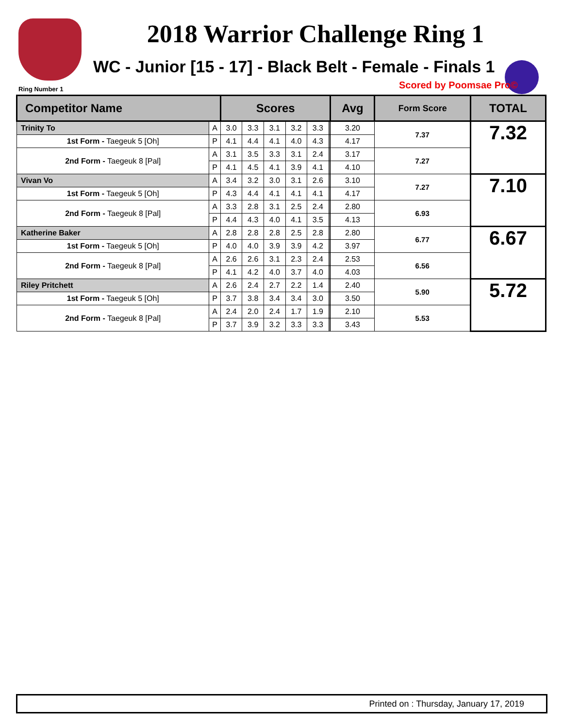2018 Warrior Challenge Ring 1
WC - Junior [15 - 17] - Black Belt - Female - Finals 1
Ring Number 1 Scored by Poomsae Pro©
| Competitor Name | | Scores | | | | | | | Avg | Form Score | TOTAL |
| --- | --- | --- | --- | --- | --- | --- | --- | --- | --- | --- | --- |
| Trinity To | A | 3.0 | 3.3 | 3.1 | 3.2 | 3.3 | | | 3.20 | 7.37 | 7.32 |
| 1st Form - Taegeuk 5 [Oh] | P | 4.1 | 4.4 | 4.1 | 4.0 | 4.3 | | | 4.17 | | |
| 2nd Form - Taegeuk 8 [Pal] | A | 3.1 | 3.5 | 3.3 | 3.1 | 2.4 | | | 3.17 | 7.27 | |
| | P | 4.1 | 4.5 | 4.1 | 3.9 | 4.1 | | | 4.10 | | |
| Vivan Vo | A | 3.4 | 3.2 | 3.0 | 3.1 | 2.6 | | | 3.10 | 7.27 | 7.10 |
| 1st Form - Taegeuk 5 [Oh] | P | 4.3 | 4.4 | 4.1 | 4.1 | 4.1 | | | 4.17 | | |
| 2nd Form - Taegeuk 8 [Pal] | A | 3.3 | 2.8 | 3.1 | 2.5 | 2.4 | | | 2.80 | 6.93 | |
| | P | 4.4 | 4.3 | 4.0 | 4.1 | 3.5 | | | 4.13 | | |
| Katherine Baker | A | 2.8 | 2.8 | 2.8 | 2.5 | 2.8 | | | 2.80 | 6.77 | 6.67 |
| 1st Form - Taegeuk 5 [Oh] | P | 4.0 | 4.0 | 3.9 | 3.9 | 4.2 | | | 3.97 | | |
| 2nd Form - Taegeuk 8 [Pal] | A | 2.6 | 2.6 | 3.1 | 2.3 | 2.4 | | | 2.53 | 6.56 | |
| | P | 4.1 | 4.2 | 4.0 | 3.7 | 4.0 | | | 4.03 | | |
| Riley Pritchett | A | 2.6 | 2.4 | 2.7 | 2.2 | 1.4 | | | 2.40 | 5.90 | 5.72 |
| 1st Form - Taegeuk 5 [Oh] | P | 3.7 | 3.8 | 3.4 | 3.4 | 3.0 | | | 3.50 | | |
| 2nd Form - Taegeuk 8 [Pal] | A | 2.4 | 2.0 | 2.4 | 1.7 | 1.9 | | | 2.10 | 5.53 | |
| | P | 3.7 | 3.9 | 3.2 | 3.3 | 3.3 | | | 3.43 | | |
Printed on : Thursday, January 17, 2019